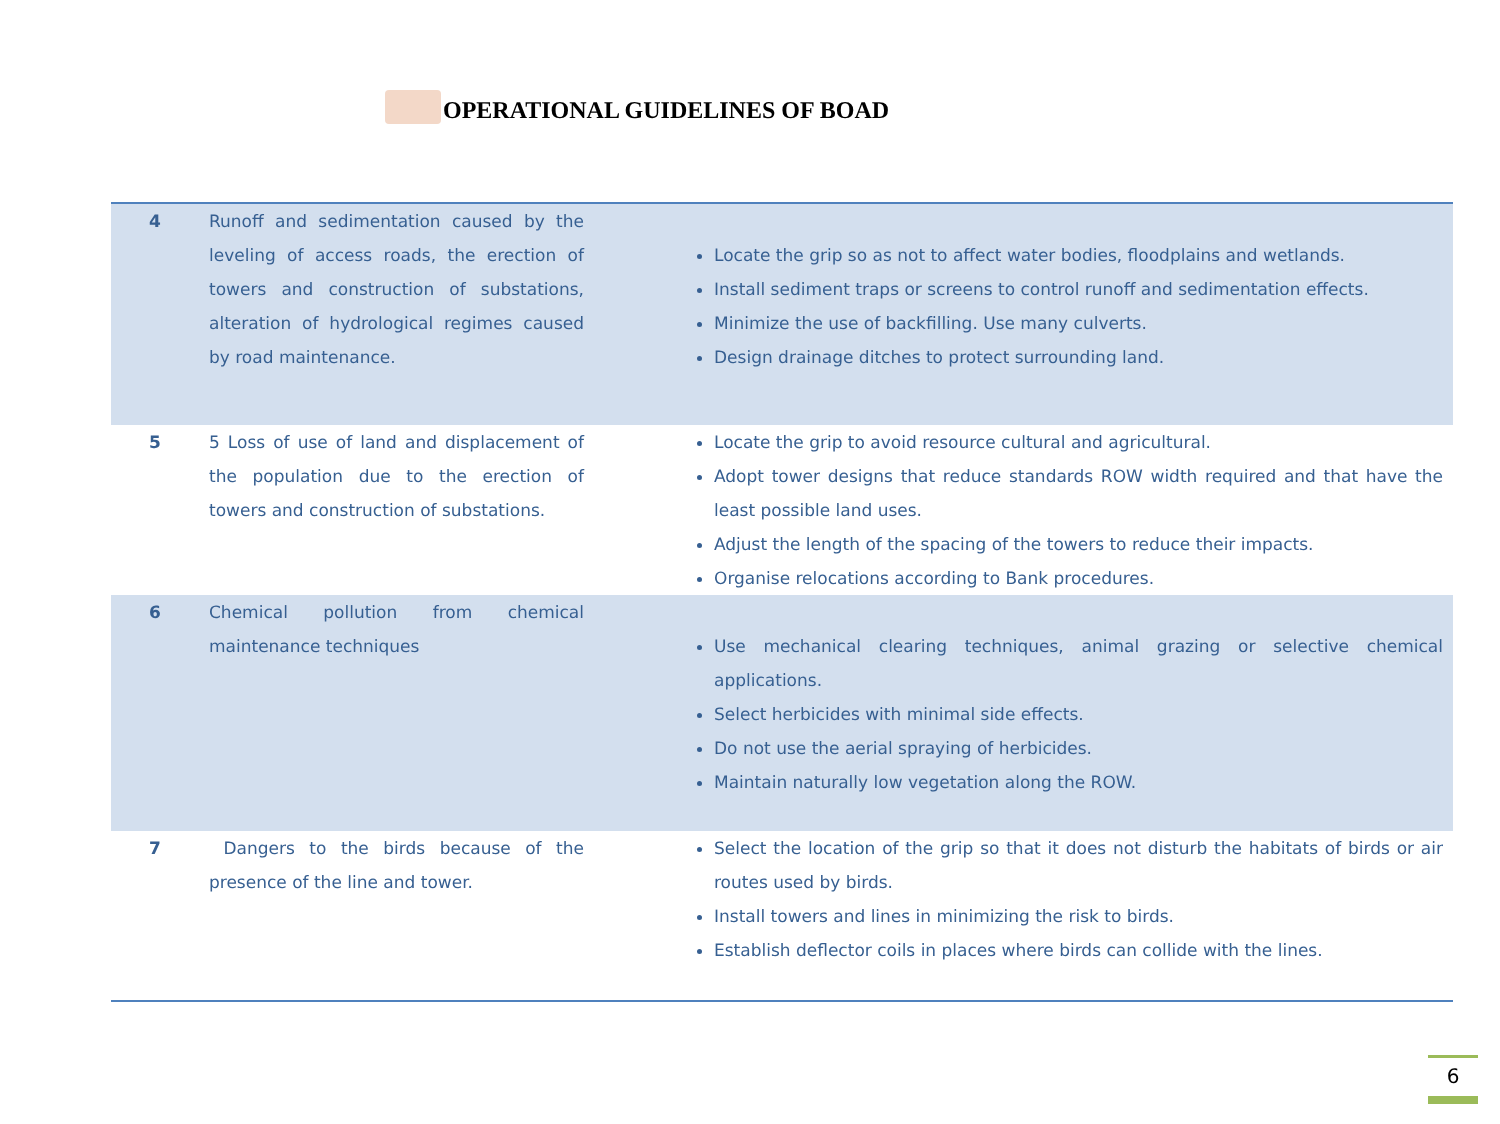OPERATIONAL GUIDELINES OF BOAD
| 4 | Runoff and sedimentation caused by the leveling of access roads, the erection of towers and construction of substations, alteration of hydrological regimes caused by road maintenance. | Locate the grip so as not to affect water bodies, floodplains and wetlands. Install sediment traps or screens to control runoff and sedimentation effects. Minimize the use of backfilling. Use many culverts. Design drainage ditches to protect surrounding land. |
| 5 | 5 Loss of use of land and displacement of the population due to the erection of towers and construction of substations. | Locate the grip to avoid resource cultural and agricultural. Adopt tower designs that reduce standards ROW width required and that have the least possible land uses. Adjust the length of the spacing of the towers to reduce their impacts. Organise relocations according to Bank procedures. |
| 6 | Chemical pollution from chemical maintenance techniques | Use mechanical clearing techniques, animal grazing or selective chemical applications. Select herbicides with minimal side effects. Do not use the aerial spraying of herbicides. Maintain naturally low vegetation along the ROW. |
| 7 | Dangers to the birds because of the presence of the line and tower. | Select the location of the grip so that it does not disturb the habitats of birds or air routes used by birds. Install towers and lines in minimizing the risk to birds. Establish deflector coils in places where birds can collide with the lines. |
6